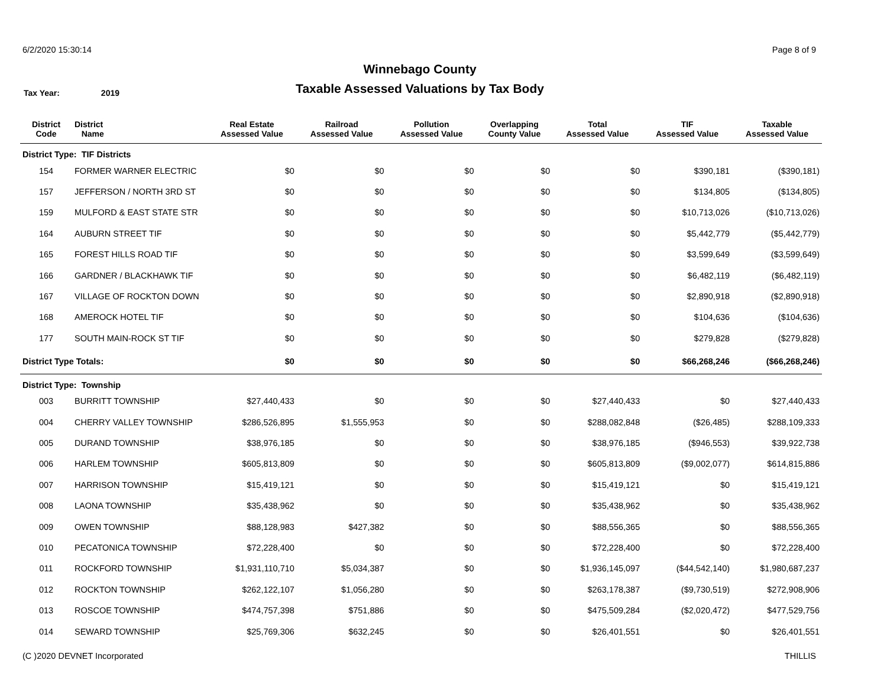6/2/2020 15:30:14 Page 8 of 9
Winnebago County
Taxable Assessed Valuations by Tax Body
Tax Year: 2019
| District Code | District Name | Real Estate Assessed Value | Railroad Assessed Value | Pollution Assessed Value | Overlapping County Value | Total Assessed Value | TIF Assessed Value | Taxable Assessed Value |
| --- | --- | --- | --- | --- | --- | --- | --- | --- |
| District Type: TIF Districts | | | | | | | | |
| 154 | FORMER WARNER ELECTRIC | $0 | $0 | $0 | $0 | $0 | $390,181 | ($390,181) |
| 157 | JEFFERSON / NORTH 3RD ST | $0 | $0 | $0 | $0 | $0 | $134,805 | ($134,805) |
| 159 | MULFORD & EAST STATE STR | $0 | $0 | $0 | $0 | $0 | $10,713,026 | ($10,713,026) |
| 164 | AUBURN STREET TIF | $0 | $0 | $0 | $0 | $0 | $5,442,779 | ($5,442,779) |
| 165 | FOREST HILLS ROAD TIF | $0 | $0 | $0 | $0 | $0 | $3,599,649 | ($3,599,649) |
| 166 | GARDNER / BLACKHAWK TIF | $0 | $0 | $0 | $0 | $0 | $6,482,119 | ($6,482,119) |
| 167 | VILLAGE OF ROCKTON DOWN | $0 | $0 | $0 | $0 | $0 | $2,890,918 | ($2,890,918) |
| 168 | AMEROCK HOTEL TIF | $0 | $0 | $0 | $0 | $0 | $104,636 | ($104,636) |
| 177 | SOUTH MAIN-ROCK ST TIF | $0 | $0 | $0 | $0 | $0 | $279,828 | ($279,828) |
| District Type Totals: | | $0 | $0 | $0 | $0 | $0 | $66,268,246 | ($66,268,246) |
| District Type: Township | | | | | | | | |
| 003 | BURRITT TOWNSHIP | $27,440,433 | $0 | $0 | $0 | $27,440,433 | $0 | $27,440,433 |
| 004 | CHERRY VALLEY TOWNSHIP | $286,526,895 | $1,555,953 | $0 | $0 | $288,082,848 | ($26,485) | $288,109,333 |
| 005 | DURAND TOWNSHIP | $38,976,185 | $0 | $0 | $0 | $38,976,185 | ($946,553) | $39,922,738 |
| 006 | HARLEM TOWNSHIP | $605,813,809 | $0 | $0 | $0 | $605,813,809 | ($9,002,077) | $614,815,886 |
| 007 | HARRISON TOWNSHIP | $15,419,121 | $0 | $0 | $0 | $15,419,121 | $0 | $15,419,121 |
| 008 | LAONA TOWNSHIP | $35,438,962 | $0 | $0 | $0 | $35,438,962 | $0 | $35,438,962 |
| 009 | OWEN TOWNSHIP | $88,128,983 | $427,382 | $0 | $0 | $88,556,365 | $0 | $88,556,365 |
| 010 | PECATONICA TOWNSHIP | $72,228,400 | $0 | $0 | $0 | $72,228,400 | $0 | $72,228,400 |
| 011 | ROCKFORD TOWNSHIP | $1,931,110,710 | $5,034,387 | $0 | $0 | $1,936,145,097 | ($44,542,140) | $1,980,687,237 |
| 012 | ROCKTON TOWNSHIP | $262,122,107 | $1,056,280 | $0 | $0 | $263,178,387 | ($9,730,519) | $272,908,906 |
| 013 | ROSCOE TOWNSHIP | $474,757,398 | $751,886 | $0 | $0 | $475,509,284 | ($2,020,472) | $477,529,756 |
| 014 | SEWARD TOWNSHIP | $25,769,306 | $632,245 | $0 | $0 | $26,401,551 | $0 | $26,401,551 |
(C )2020 DEVNET Incorporated THILLIS